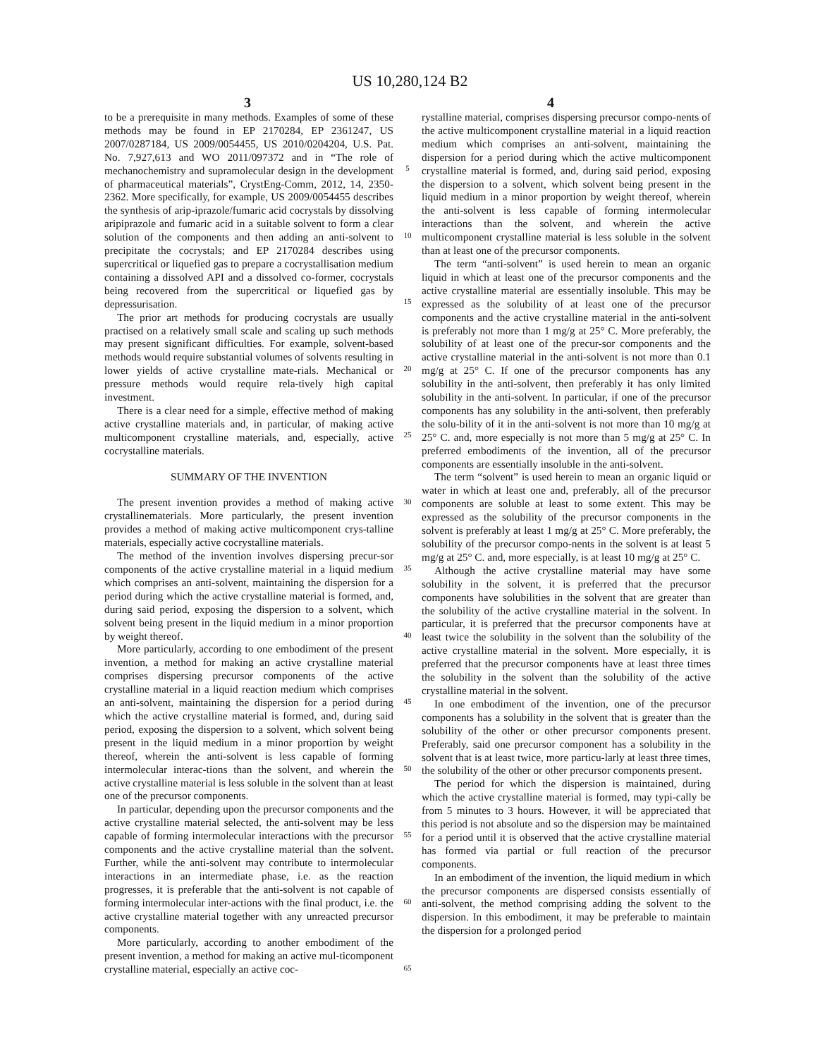US 10,280,124 B2
3 4
to be a prerequisite in many methods. Examples of some of these methods may be found in EP 2170284, EP 2361247, US 2007/0287184, US 2009/0054455, US 2010/0204204, U.S. Pat. No. 7,927,613 and WO 2011/097372 and in “The role of mechanochemistry and supramolecular design in the development of pharmaceutical materials”, CrystEng-Comm, 2012, 14, 2350-2362. More specifically, for example, US 2009/0054455 describes the synthesis of arip-iprazole/fumaric acid cocrystals by dissolving aripiprazole and fumaric acid in a suitable solvent to form a clear solution of the components and then adding an anti-solvent to precipitate the cocrystals; and EP 2170284 describes using supercritical or liquefied gas to prepare a cocrystallisation medium containing a dissolved API and a dissolved co-former, cocrystals being recovered from the supercritical or liquefied gas by depressurisation.
The prior art methods for producing cocrystals are usually practised on a relatively small scale and scaling up such methods may present significant difficulties. For example, solvent-based methods would require substantial volumes of solvents resulting in lower yields of active crystalline mate-rials. Mechanical or pressure methods would require rela-tively high capital investment.
There is a clear need for a simple, effective method of making active crystalline materials and, in particular, of making active multicomponent crystalline materials, and, especially, active cocrystalline materials.
SUMMARY OF THE INVENTION
The present invention provides a method of making active crystallinematerials. More particularly, the present invention provides a method of making active multicomponent crys-talline materials, especially active cocrystalline materials.
The method of the invention involves dispersing precur-sor components of the active crystalline material in a liquid medium which comprises an anti-solvent, maintaining the dispersion for a period during which the active crystalline material is formed, and, during said period, exposing the dispersion to a solvent, which solvent being present in the liquid medium in a minor proportion by weight thereof.
More particularly, according to one embodiment of the present invention, a method for making an active crystalline material comprises dispersing precursor components of the active crystalline material in a liquid reaction medium which comprises an anti-solvent, maintaining the dispersion for a period during which the active crystalline material is formed, and, during said period, exposing the dispersion to a solvent, which solvent being present in the liquid medium in a minor proportion by weight thereof, wherein the anti-solvent is less capable of forming intermolecular interac-tions than the solvent, and wherein the active crystalline material is less soluble in the solvent than at least one of the precursor components.
In particular, depending upon the precursor components and the active crystalline material selected, the anti-solvent may be less capable of forming intermolecular interactions with the precursor components and the active crystalline material than the solvent. Further, while the anti-solvent may contribute to intermolecular interactions in an intermediate phase, i.e. as the reaction progresses, it is preferable that the anti-solvent is not capable of forming intermolecular inter-actions with the final product, i.e. the active crystalline material together with any unreacted precursor components.
More particularly, according to another embodiment of the present invention, a method for making an active mul-ticomponent crystalline material, especially an active coc-
5
10
15
20
25
30
35
40
45
50
55
60
65
rystalline material, comprises dispersing precursor compo-nents of the active multicomponent crystalline material in a liquid reaction medium which comprises an anti-solvent, maintaining the dispersion for a period during which the active multicomponent crystalline material is formed, and, during said period, exposing the dispersion to a solvent, which solvent being present in the liquid medium in a minor proportion by weight thereof, wherein the anti-solvent is less capable of forming intermolecular interactions than the solvent, and wherein the active multicomponent crystalline material is less soluble in the solvent than at least one of the precursor components.
The term “anti-solvent” is used herein to mean an organic liquid in which at least one of the precursor components and the active crystalline material are essentially insoluble. This may be expressed as the solubility of at least one of the precursor components and the active crystalline material in the anti-solvent is preferably not more than 1 mg/g at 25° C. More preferably, the solubility of at least one of the precur-sor components and the active crystalline material in the anti-solvent is not more than 0.1 mg/g at 25° C. If one of the precursor components has any solubility in the anti-solvent, then preferably it has only limited solubility in the anti-solvent. In particular, if one of the precursor components has any solubility in the anti-solvent, then preferably the solu-bility of it in the anti-solvent is not more than 10 mg/g at 25° C. and, more especially is not more than 5 mg/g at 25° C. In preferred embodiments of the invention, all of the precursor components are essentially insoluble in the anti-solvent.
The term “solvent” is used herein to mean an organic liquid or water in which at least one and, preferably, all of the precursor components are soluble at least to some extent. This may be expressed as the solubility of the precursor components in the solvent is preferably at least 1 mg/g at 25° C. More preferably, the solubility of the precursor compo-nents in the solvent is at least 5 mg/g at 25° C. and, more especially, is at least 10 mg/g at 25° C.
Although the active crystalline material may have some solubility in the solvent, it is preferred that the precursor components have solubilities in the solvent that are greater than the solubility of the active crystalline material in the solvent. In particular, it is preferred that the precursor components have at least twice the solubility in the solvent than the solubility of the active crystalline material in the solvent. More especially, it is preferred that the precursor components have at least three times the solubility in the solvent than the solubility of the active crystalline material in the solvent.
In one embodiment of the invention, one of the precursor components has a solubility in the solvent that is greater than the solubility of the other or other precursor components present. Preferably, said one precursor component has a solubility in the solvent that is at least twice, more particu-larly at least three times, the solubility of the other or other precursor components present.
The period for which the dispersion is maintained, during which the active crystalline material is formed, may typi-cally be from 5 minutes to 3 hours. However, it will be appreciated that this period is not absolute and so the dispersion may be maintained for a period until it is observed that the active crystalline material has formed via partial or full reaction of the precursor components.
In an embodiment of the invention, the liquid medium in which the precursor components are dispersed consists essentially of anti-solvent, the method comprising adding the solvent to the dispersion. In this embodiment, it may be preferable to maintain the dispersion for a prolonged period